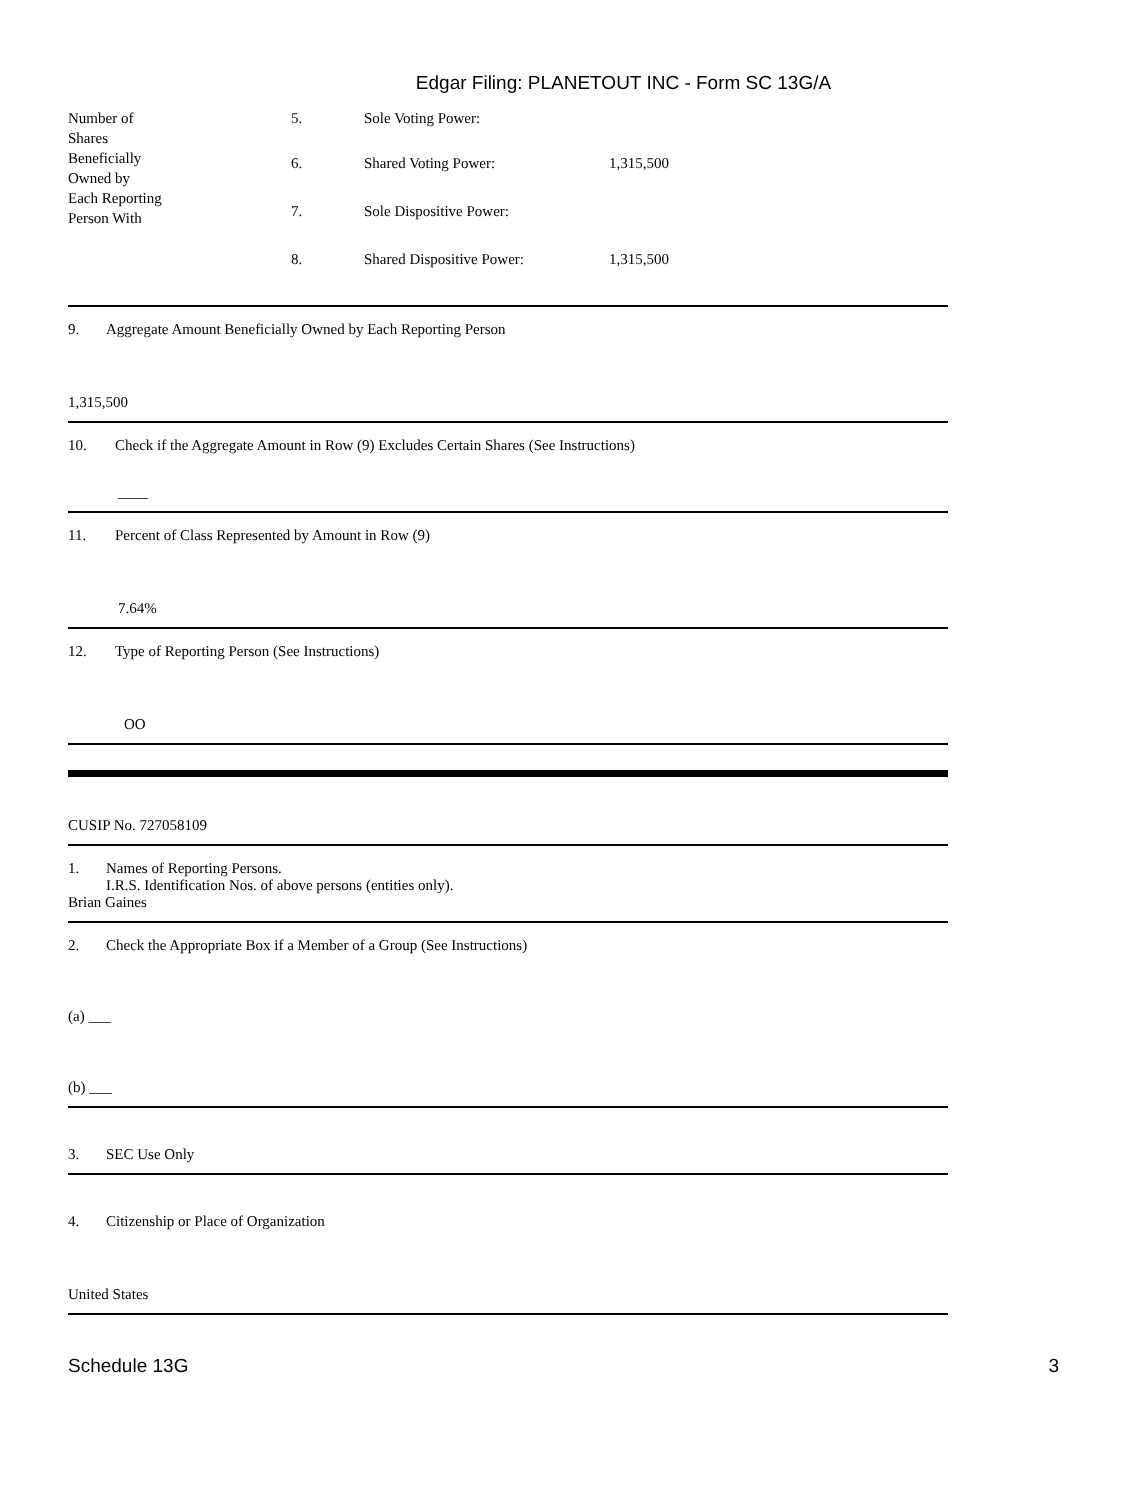Edgar Filing: PLANETOUT INC - Form SC 13G/A
| Number of Shares Beneficially Owned by Each Reporting Person With | 5. | Sole Voting Power: | |
| | 6. | Shared Voting Power: | 1,315,500 |
| | 7. | Sole Dispositive Power: | |
| | 8. | Shared Dispositive Power: | 1,315,500 |
9. Aggregate Amount Beneficially Owned by Each Reporting Person
1,315,500
10. Check if the Aggregate Amount in Row (9) Excludes Certain Shares (See Instructions)
____
11. Percent of Class Represented by Amount in Row (9)
7.64%
12. Type of Reporting Person (See Instructions)
OO
CUSIP No. 727058109
1. Names of Reporting Persons.
I.R.S. Identification Nos. of above persons (entities only).
Brian Gaines
2. Check the Appropriate Box if a Member of a Group (See Instructions)
(a) ___
(b) ___
3. SEC Use Only
4. Citizenship or Place of Organization
United States
Schedule 13G 3